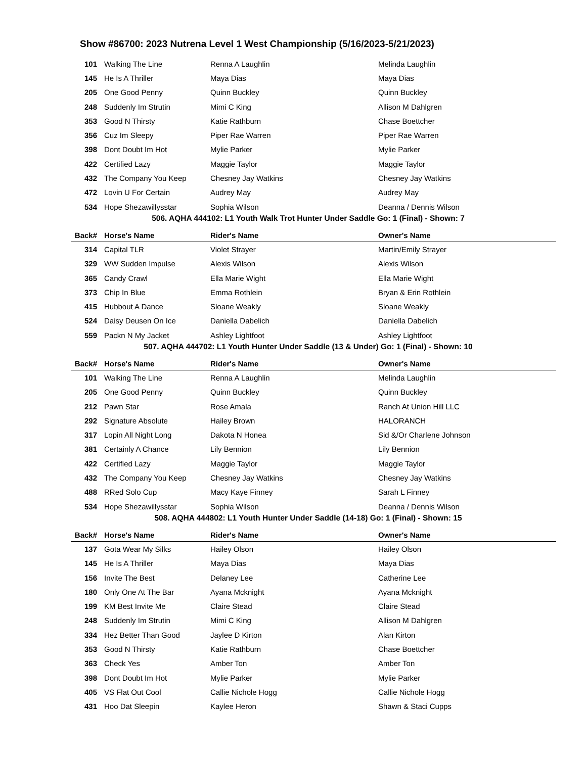Show #86700: 2023 Nutrena Level 1 West Championship (5/16/2023-5/21/2023)
| 101 | Walking The Line | Renna A Laughlin | Melinda Laughlin |
| 145 | He Is A Thriller | Maya Dias | Maya Dias |
| 205 | One Good Penny | Quinn Buckley | Quinn Buckley |
| 248 | Suddenly Im Strutin | Mimi C King | Allison M Dahlgren |
| 353 | Good N Thirsty | Katie Rathburn | Chase Boettcher |
| 356 | Cuz Im Sleepy | Piper Rae Warren | Piper Rae Warren |
| 398 | Dont Doubt Im Hot | Mylie Parker | Mylie Parker |
| 422 | Certified Lazy | Maggie Taylor | Maggie Taylor |
| 432 | The Company You Keep | Chesney Jay Watkins | Chesney Jay Watkins |
| 472 | Lovin U For Certain | Audrey May | Audrey May |
| 534 | Hope Shezawillysstar | Sophia Wilson | Deanna / Dennis Wilson |
506. AQHA 444102: L1 Youth Walk Trot Hunter Under Saddle Go: 1 (Final) - Shown: 7
| Back# | Horse's Name | Rider's Name | Owner's Name |
| --- | --- | --- | --- |
| 314 | Capital TLR | Violet Strayer | Martin/Emily Strayer |
| 329 | WW Sudden Impulse | Alexis Wilson | Alexis Wilson |
| 365 | Candy Crawl | Ella Marie Wight | Ella Marie Wight |
| 373 | Chip In Blue | Emma Rothlein | Bryan & Erin Rothlein |
| 415 | Hubbout A Dance | Sloane Weakly | Sloane Weakly |
| 524 | Daisy Deusen On Ice | Daniella Dabelich | Daniella Dabelich |
| 559 | Packn N My Jacket | Ashley Lightfoot | Ashley Lightfoot |
507. AQHA 444702: L1 Youth Hunter Under Saddle (13 & Under) Go: 1 (Final) - Shown: 10
| Back# | Horse's Name | Rider's Name | Owner's Name |
| --- | --- | --- | --- |
| 101 | Walking The Line | Renna A Laughlin | Melinda Laughlin |
| 205 | One Good Penny | Quinn Buckley | Quinn Buckley |
| 212 | Pawn Star | Rose Amala | Ranch At Union Hill LLC |
| 292 | Signature Absolute | Hailey Brown | HALORANCH |
| 317 | Lopin All Night Long | Dakota N Honea | Sid &/Or Charlene Johnson |
| 381 | Certainly A Chance | Lily Bennion | Lily Bennion |
| 422 | Certified Lazy | Maggie Taylor | Maggie Taylor |
| 432 | The Company You Keep | Chesney Jay Watkins | Chesney Jay Watkins |
| 488 | RRed Solo Cup | Macy Kaye Finney | Sarah L Finney |
| 534 | Hope Shezawillysstar | Sophia Wilson | Deanna / Dennis Wilson |
508. AQHA 444802: L1 Youth Hunter Under Saddle (14-18) Go: 1 (Final) - Shown: 15
| Back# | Horse's Name | Rider's Name | Owner's Name |
| --- | --- | --- | --- |
| 137 | Gota Wear My Silks | Hailey Olson | Hailey Olson |
| 145 | He Is A Thriller | Maya Dias | Maya Dias |
| 156 | Invite The Best | Delaney Lee | Catherine Lee |
| 180 | Only One At The Bar | Ayana Mcknight | Ayana Mcknight |
| 199 | KM Best Invite Me | Claire Stead | Claire Stead |
| 248 | Suddenly Im Strutin | Mimi C King | Allison M Dahlgren |
| 334 | Hez Better Than Good | Jaylee D Kirton | Alan Kirton |
| 353 | Good N Thirsty | Katie Rathburn | Chase Boettcher |
| 363 | Check Yes | Amber Ton | Amber Ton |
| 398 | Dont Doubt Im Hot | Mylie Parker | Mylie Parker |
| 405 | VS Flat Out Cool | Callie Nichole Hogg | Callie Nichole Hogg |
| 431 | Hoo Dat Sleepin | Kaylee Heron | Shawn & Staci Cupps |